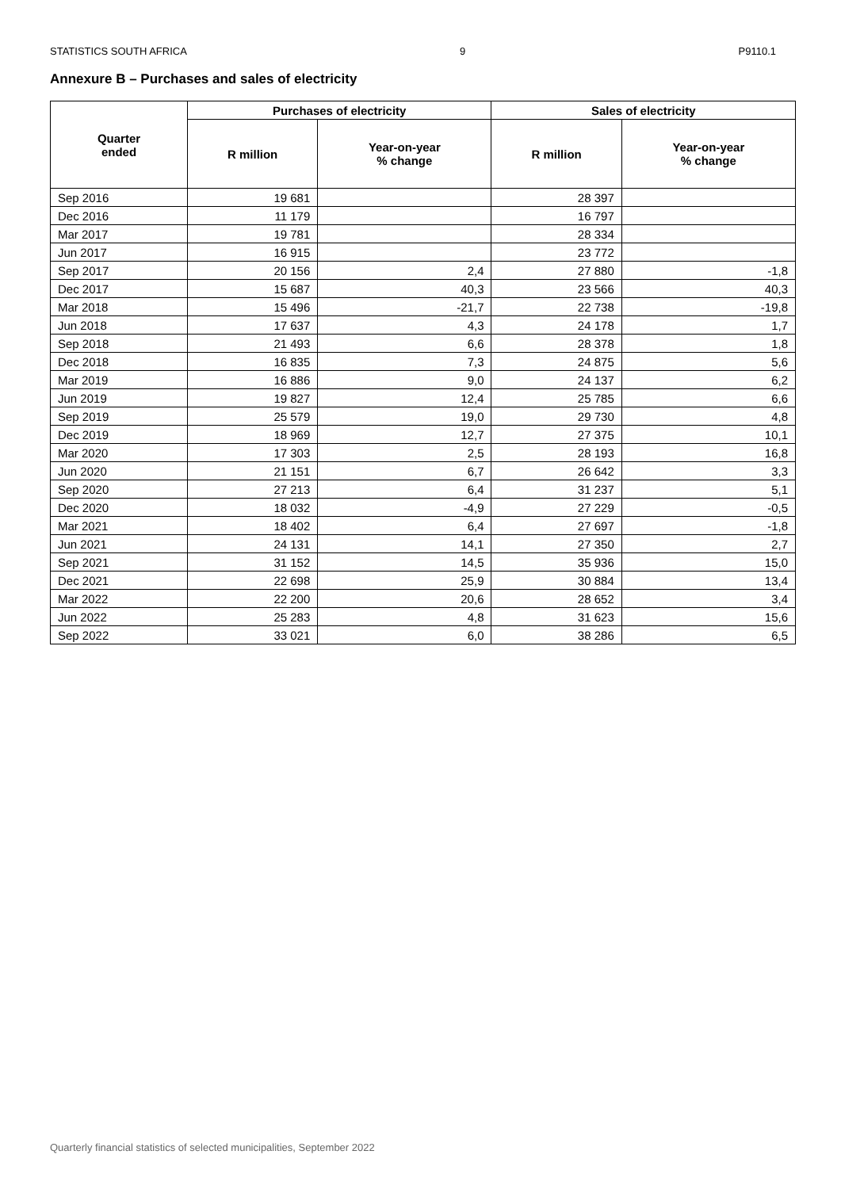STATISTICS SOUTH AFRICA 9 P9110.1
Annexure B – Purchases and sales of electricity
| Quarter ended | Purchases of electricity | | Sales of electricity | |
| --- | --- | --- | --- | --- |
| | R million | Year-on-year % change | R million | Year-on-year % change |
| Sep 2016 | 19 681 | | 28 397 | |
| Dec 2016 | 11 179 | | 16 797 | |
| Mar 2017 | 19 781 | | 28 334 | |
| Jun 2017 | 16 915 | | 23 772 | |
| Sep 2017 | 20 156 | 2,4 | 27 880 | -1,8 |
| Dec 2017 | 15 687 | 40,3 | 23 566 | 40,3 |
| Mar 2018 | 15 496 | -21,7 | 22 738 | -19,8 |
| Jun 2018 | 17 637 | 4,3 | 24 178 | 1,7 |
| Sep 2018 | 21 493 | 6,6 | 28 378 | 1,8 |
| Dec 2018 | 16 835 | 7,3 | 24 875 | 5,6 |
| Mar 2019 | 16 886 | 9,0 | 24 137 | 6,2 |
| Jun 2019 | 19 827 | 12,4 | 25 785 | 6,6 |
| Sep 2019 | 25 579 | 19,0 | 29 730 | 4,8 |
| Dec 2019 | 18 969 | 12,7 | 27 375 | 10,1 |
| Mar 2020 | 17 303 | 2,5 | 28 193 | 16,8 |
| Jun 2020 | 21 151 | 6,7 | 26 642 | 3,3 |
| Sep 2020 | 27 213 | 6,4 | 31 237 | 5,1 |
| Dec 2020 | 18 032 | -4,9 | 27 229 | -0,5 |
| Mar 2021 | 18 402 | 6,4 | 27 697 | -1,8 |
| Jun 2021 | 24 131 | 14,1 | 27 350 | 2,7 |
| Sep 2021 | 31 152 | 14,5 | 35 936 | 15,0 |
| Dec 2021 | 22 698 | 25,9 | 30 884 | 13,4 |
| Mar 2022 | 22 200 | 20,6 | 28 652 | 3,4 |
| Jun 2022 | 25 283 | 4,8 | 31 623 | 15,6 |
| Sep 2022 | 33 021 | 6,0 | 38 286 | 6,5 |
Quarterly financial statistics of selected municipalities, September 2022